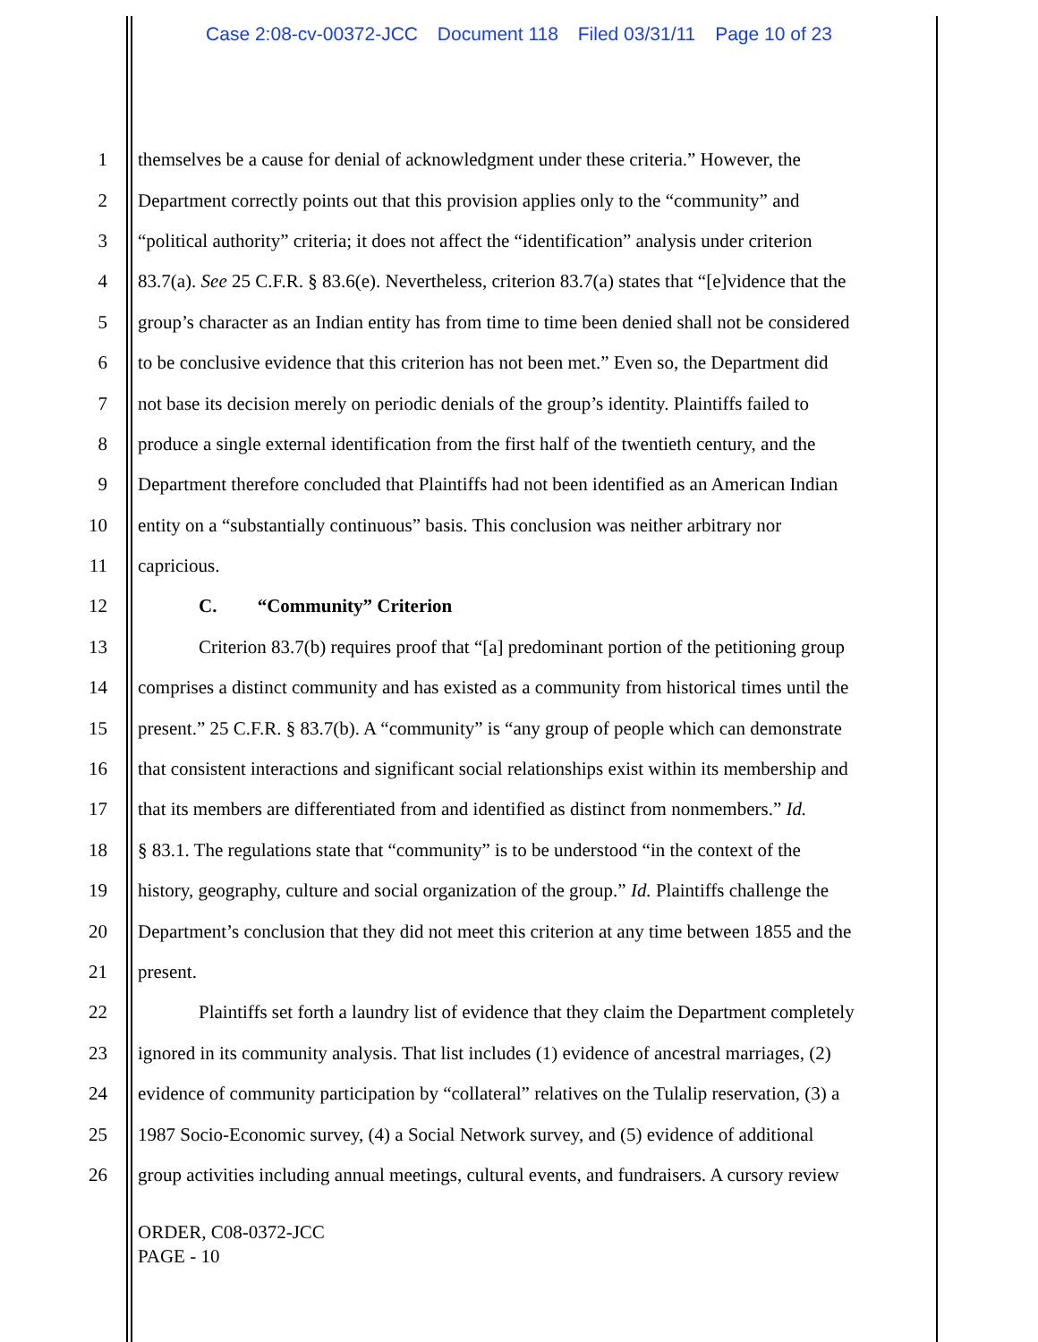Case 2:08-cv-00372-JCC Document 118 Filed 03/31/11 Page 10 of 23
1 themselves be a cause for denial of acknowledgment under these criteria.” However, the
2 Department correctly points out that this provision applies only to the “community” and
3 “political authority” criteria; it does not affect the “identification” analysis under criterion
4 83.7(a). See 25 C.F.R. § 83.6(e). Nevertheless, criterion 83.7(a) states that “[e]vidence that the
5 group’s character as an Indian entity has from time to time been denied shall not be considered
6 to be conclusive evidence that this criterion has not been met.” Even so, the Department did
7 not base its decision merely on periodic denials of the group’s identity. Plaintiffs failed to
8 produce a single external identification from the first half of the twentieth century, and the
9 Department therefore concluded that Plaintiffs had not been identified as an American Indian
10 entity on a “substantially continuous” basis. This conclusion was neither arbitrary nor
11 capricious.
12 C. “Community” Criterion
13 Criterion 83.7(b) requires proof that “[a] predominant portion of the petitioning group
14 comprises a distinct community and has existed as a community from historical times until the
15 present.” 25 C.F.R. § 83.7(b). A “community” is “any group of people which can demonstrate
16 that consistent interactions and significant social relationships exist within its membership and
17 that its members are differentiated from and identified as distinct from nonmembers.” Id.
18 § 83.1. The regulations state that “community” is to be understood “in the context of the
19 history, geography, culture and social organization of the group.” Id. Plaintiffs challenge the
20 Department’s conclusion that they did not meet this criterion at any time between 1855 and the
21 present.
22 Plaintiffs set forth a laundry list of evidence that they claim the Department completely
23 ignored in its community analysis. That list includes (1) evidence of ancestral marriages, (2)
24 evidence of community participation by “collateral” relatives on the Tulalip reservation, (3) a
25 1987 Socio-Economic survey, (4) a Social Network survey, and (5) evidence of additional
26 group activities including annual meetings, cultural events, and fundraisers. A cursory review
ORDER, C08-0372-JCC
PAGE - 10